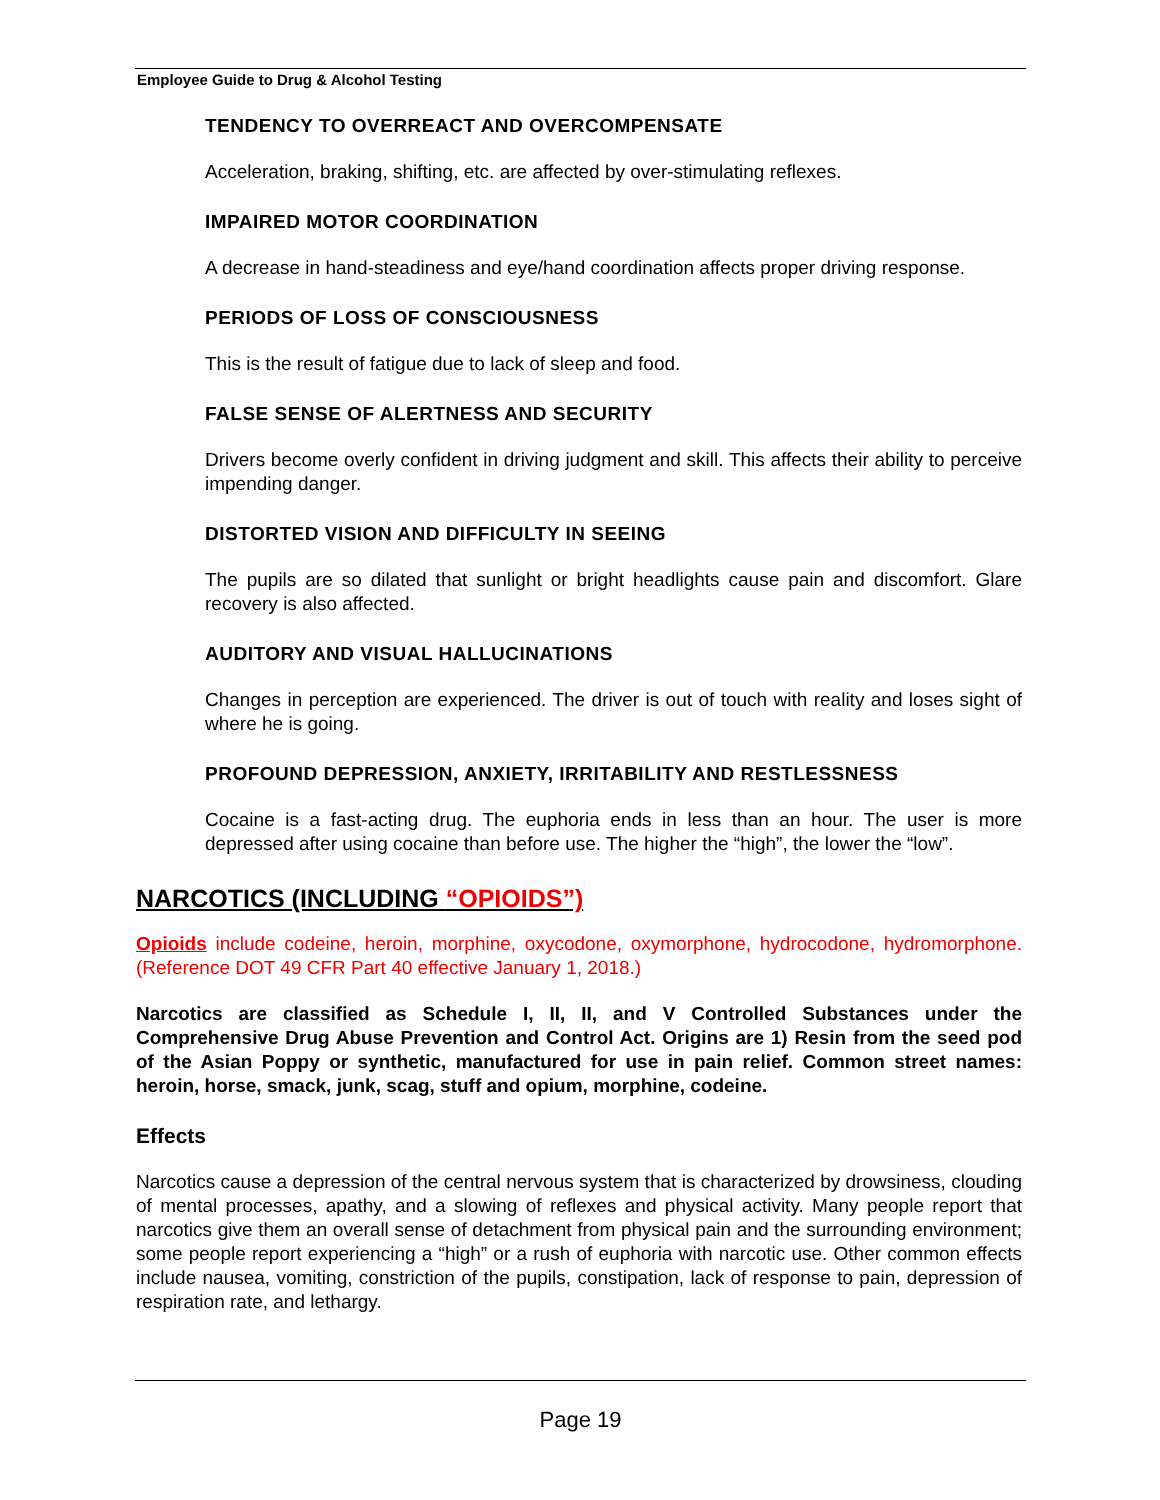Employee Guide to Drug & Alcohol Testing
TENDENCY TO OVERREACT AND OVERCOMPENSATE
Acceleration, braking, shifting, etc. are affected by over-stimulating reflexes.
IMPAIRED MOTOR COORDINATION
A decrease in hand-steadiness and eye/hand coordination affects proper driving response.
PERIODS OF LOSS OF CONSCIOUSNESS
This is the result of fatigue due to lack of sleep and food.
FALSE SENSE OF ALERTNESS AND SECURITY
Drivers become overly confident in driving judgment and skill. This affects their ability to perceive impending danger.
DISTORTED VISION AND DIFFICULTY IN SEEING
The pupils are so dilated that sunlight or bright headlights cause pain and discomfort. Glare recovery is also affected.
AUDITORY AND VISUAL HALLUCINATIONS
Changes in perception are experienced. The driver is out of touch with reality and loses sight of where he is going.
PROFOUND DEPRESSION, ANXIETY, IRRITABILITY AND RESTLESSNESS
Cocaine is a fast-acting drug. The euphoria ends in less than an hour. The user is more depressed after using cocaine than before use. The higher the “high”, the lower the “low”.
NARCOTICS (INCLUDING “OPIOIDS”)
Opioids include codeine, heroin, morphine, oxycodone, oxymorphone, hydrocodone, hydromorphone. (Reference DOT 49 CFR Part 40 effective January 1, 2018.)
Narcotics are classified as Schedule I, II, II, and V Controlled Substances under the Comprehensive Drug Abuse Prevention and Control Act. Origins are 1) Resin from the seed pod of the Asian Poppy or synthetic, manufactured for use in pain relief. Common street names: heroin, horse, smack, junk, scag, stuff and opium, morphine, codeine.
Effects
Narcotics cause a depression of the central nervous system that is characterized by drowsiness, clouding of mental processes, apathy, and a slowing of reflexes and physical activity. Many people report that narcotics give them an overall sense of detachment from physical pain and the surrounding environment; some people report experiencing a “high” or a rush of euphoria with narcotic use. Other common effects include nausea, vomiting, constriction of the pupils, constipation, lack of response to pain, depression of respiration rate, and lethargy.
Page 19